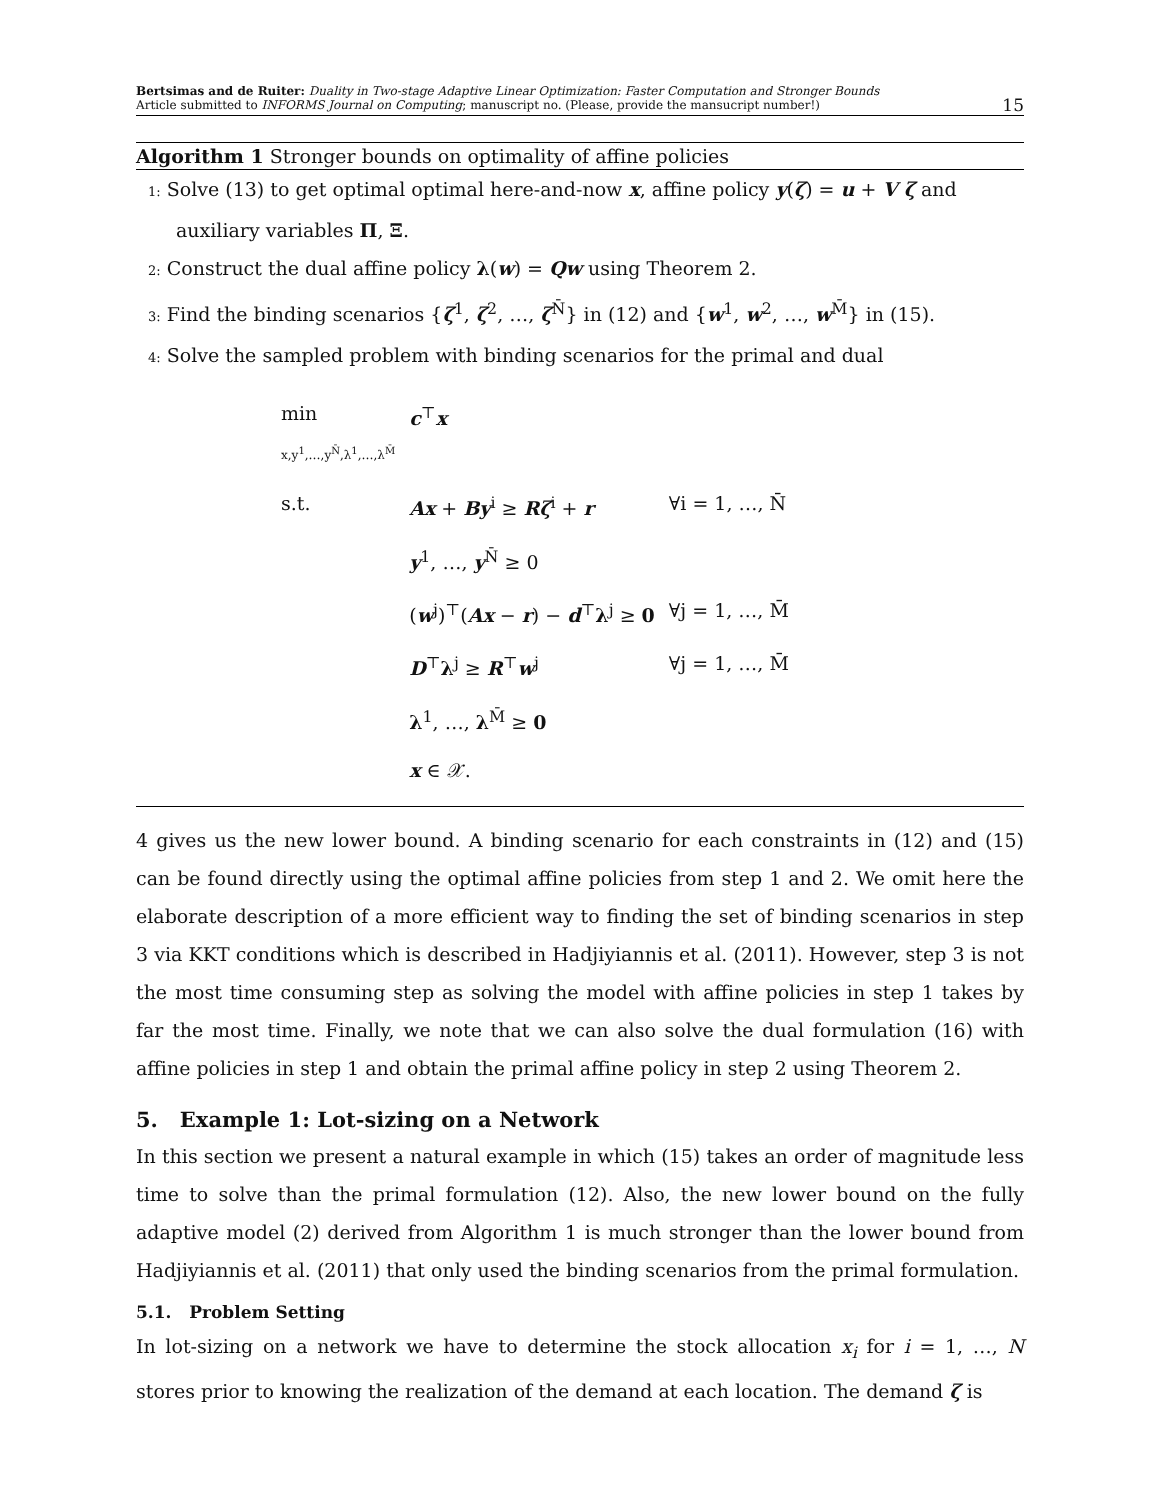Bertsimas and de Ruiter: Duality in Two-stage Adaptive Linear Optimization: Faster Computation and Stronger Bounds
Article submitted to INFORMS Journal on Computing; manuscript no. (Please, provide the mansucript number!)
15
Algorithm 1 Stronger bounds on optimality of affine policies
1: Solve (13) to get optimal optimal here-and-now x, affine policy y(ζ) = u + V ζ and auxiliary variables Π, Ξ.
2: Construct the dual affine policy λ(w) = Qw using Theorem 2.
3: Find the binding scenarios {ζ<sup>1</sup>, ζ<sup>2</sup>, …, ζ<sup>N̄</sup>} in (12) and {w<sup>1</sup>, w<sup>2</sup>, …, w<sup>M̄</sup>} in (15).
4: Solve the sampled problem with binding scenarios for the primal and dual
| min x,y<sup>1</sup>,…,y<sup>N̄</sup>,λ<sup>1</sup>,…,λ<sup>M̄</sup> | c<sup>⊤</sup> x | |
| s.t. | Ax + By<sup>i</sup> ≥ Rζ<sup>i</sup> + r | ∀i = 1, …, N̄ |
| | y<sup>1</sup>, …, y<sup>N̄</sup> ≥ 0 | |
| | ( w<sup>j</sup>)<sup>⊤</sup>( Ax − r ) − d<sup>⊤</sup> λ<sup>j</sup> ≥ 0 | ∀j = 1, …, M̄ |
| | D<sup>⊤</sup> λ<sup>j</sup> ≥ R<sup>⊤</sup> w<sup>j</sup> | ∀j = 1, …, M̄ |
| | λ<sup>1</sup>, …, λ<sup>M̄</sup> ≥ 0 | |
| | x ∈ 𝒳. | |
4 gives us the new lower bound. A binding scenario for each constraints in (12) and (15) can be found directly using the optimal affine policies from step 1 and 2. We omit here the elaborate description of a more efficient way to finding the set of binding scenarios in step 3 via KKT conditions which is described in Hadjiyiannis et al. (2011). However, step 3 is not the most time consuming step as solving the model with affine policies in step 1 takes by far the most time. Finally, we note that we can also solve the dual formulation (16) with affine policies in step 1 and obtain the primal affine policy in step 2 using Theorem 2.
5. Example 1: Lot-sizing on a Network
In this section we present a natural example in which (15) takes an order of magnitude less time to solve than the primal formulation (12). Also, the new lower bound on the fully adaptive model (2) derived from Algorithm 1 is much stronger than the lower bound from Hadjiyiannis et al. (2011) that only used the binding scenarios from the primal formulation.
5.1. Problem Setting
In lot-sizing on a network we have to determine the stock allocation x<sub>i</sub> for i = 1, …, N stores prior to knowing the realization of the demand at each location. The demand ζ is